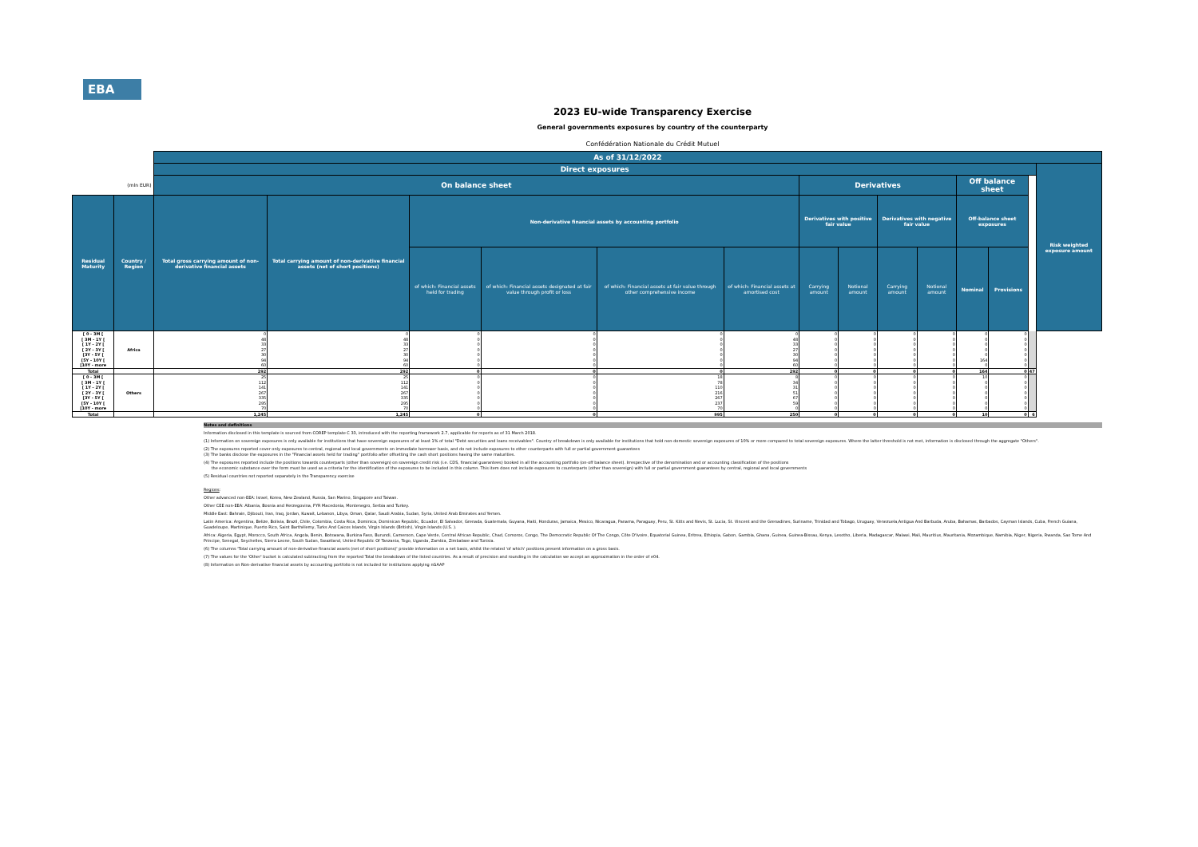EBA
2023 EU-wide Transparency Exercise
General governments exposures by country of the counterparty
Confédération Nationale du Crédit Mutuel
| | | As of 31/12/2022 | | | | | | | | | | | | | |
| --- | --- | --- | --- | --- | --- | --- | --- | --- | --- | --- | --- | --- | --- | --- | --- |
| | | Direct exposures | | | | | | | | | | | | | Risk weighted exposure amount |
| (mln EUR) | | On balance sheet | | | | | | Derivatives | | | | Off balance sheet | | | |
| Residual Maturity | Country / Region | Total gross carrying amount of non-derivative financial assets | Total carrying amount of non-derivative financial assets (net of short positions) | Non-derivative financial assets by accounting portfolio | | | | Derivatives with positive fair value | | Derivatives with negative fair value | | Off-balance sheet exposures | | | |
| | | | | of which: Financial assets held for trading | of which: Financial assets designated at fair value through profit or loss | of which: Financial assets at fair value through other comprehensive income | of which: Financial assets at amortised cost | Carrying amount | Notional amount | Carrying amount | Notional amount | Nominal | Provisions | | |
| [ 0 - 3M [ | Africa | 0 | 0 | 0 | 0 | 0 | 0 | 0 | 0 | 0 | 0 | 0 | 0 | | |
| [ 3M - 1Y [ | | 48 | 48 | 0 | 0 | 0 | 48 | 0 | 0 | 0 | 0 | 0 | 0 | | |
| [ 1Y - 2Y [ | | 33 | 33 | 0 | 0 | 0 | 33 | 0 | 0 | 0 | 0 | 0 | 0 | | |
| [ 2Y - 3Y [ | | 27 | 27 | 0 | 0 | 0 | 27 | 0 | 0 | 0 | 0 | 0 | 0 | | |
| [3Y - 5Y [ | | 30 | 30 | 0 | 0 | 0 | 30 | 0 | 0 | 0 | 0 | 0 | 0 | | |
| [5Y - 10Y [ | | 94 | 94 | 0 | 0 | 0 | 94 | 0 | 0 | 0 | 0 | 164 | 0 | | |
| [10Y - more | | 60 | 60 | 0 | 0 | 0 | 60 | 0 | 0 | 0 | 0 | 0 | 0 | | |
| Total | | 292 | 292 | 0 | 0 | 0 | 292 | 0 | 0 | 0 | 0 | 164 | 0 | 47 | |
| [ 0 - 3M [ | Others | 25 | 25 | 0 | 0 | 18 | 8 | 0 | 0 | 0 | 0 | 10 | 0 | | |
| [ 3M - 1Y [ | | 112 | 112 | 0 | 0 | 78 | 34 | 0 | 0 | 0 | 0 | 0 | 0 | | |
| [ 1Y - 2Y [ | | 141 | 141 | 0 | 0 | 110 | 31 | 0 | 0 | 0 | 0 | 0 | 0 | | |
| [ 2Y - 3Y [ | | 267 | 267 | 0 | 0 | 216 | 51 | 0 | 0 | 0 | 0 | 0 | 0 | | |
| [3Y - 5Y [ | | 335 | 335 | 0 | 0 | 267 | 67 | 0 | 0 | 0 | 0 | 0 | 0 | | |
| [5Y - 10Y [ | | 295 | 295 | 0 | 0 | 237 | 59 | 0 | 0 | 0 | 0 | 0 | 0 | | |
| [10Y - more | | 70 | 70 | 0 | 0 | 70 | 0 | 0 | 0 | 0 | 0 | 0 | 0 | | |
| Total | | 1,245 | 1,245 | 0 | 0 | 995 | 250 | 0 | 0 | 0 | 0 | 10 | 0 | 6 | |
Notes and definitions
Information disclosed in this template is sourced from COREP template C 33, introduced with the reporting framework 2.7, applicable for reports as of 31 March 2018.
(1) Information on sovereign exposures is only available for institutions that have sovereign exposures of at least 1% of total "Debt securities and loans receivables". Country of breakdown is only available for institutions that hold non-domestic sovereign exposures of 10% or more compared to total sovereign exposures. Where the latter threshold is not met, information is disclosed through the aggregate "Others".
(2) The exposures reported cover only exposures to central, regional and local governments on immediate borrower basis, and do not include exposures to other counterparts with full or partial government guarantees
(3) The banks disclose the exposures in the "Financial assets held for trading" portfolio after offsetting the cash short positions having the same maturities.
(4) The exposures reported include the positions towards counterparts (other than sovereign) on sovereign credit risk (i.e. CDS, financial guarantees) booked in all the accounting portfolio (on-off balance sheet). Irrespective of the denomination and or accounting classification of the positions
the economic substance over the form must be used as a criteria for the identification of the exposures to be included in this column. This item does not include exposures to counterparts (other than sovereign) with full or partial government guarantees by central, regional and local governments
(5) Residual countries not reported separately in the Transparency exercise
Regions:
Other advanced non-EEA: Israel, Korea, New Zealand, Russia, San Marino, Singapore and Taiwan.
Other CEE non-EEA: Albania, Bosnia and Herzegovina, FYR Macedonia, Montenegro, Serbia and Turkey.
Middle East: Bahrain, Djibouti, Iran, Iraq, Jordan, Kuwait, Lebanon, Libya, Oman, Qatar, Saudi Arabia, Sudan, Syria, United Arab Emirates and Yemen.
Latin America: Argentina, Belize, Bolivia, Brazil, Chile, Colombia, Costa Rica, Dominica, Dominican Republic, Ecuador, El Salvador, Grenada, Guatemala, Guyana, Haiti, Honduras, Jamaica, Mexico, Nicaragua, Panama, Paraguay, Peru, St. Kitts and Nevis, St. Lucia, St. Vincent and the Grenadines, Suriname, Trinidad and Tobago, Uruguay, Venezuela,Antigua And Barbuda, Aruba, Bahamas, Barbados, Cayman Islands, Cuba, French Guiana, Guadeloupe, Martinique, Puerto Rico, Saint Barthélemy, Turks And Caicos Islands, Virgin Islands (British), Virgin Islands (U.S. ).
Africa: Algeria, Egypt, Morocco, South Africa, Angola, Benin, Botswana, Burkina Faso, Burundi, Cameroon, Cape Verde, Central African Republic, Chad, Comoros, Congo, The Democratic Republic Of The Congo, Côte D'Ivoire, Equatorial Guinea, Eritrea, Ethiopia, Gabon, Gambia, Ghana, Guinea, Guinea-Bissau, Kenya, Lesotho, Liberia, Madagascar, Malawi, Mali, Mauritius, Mauritania, Mozambique, Namibia, Niger, Nigeria, Rwanda, Sao Tome And Principe, Senegal, Seychelles, Sierra Leone, South Sudan, Swaziland, United Republic Of Tanzania, Togo, Uganda, Zambia, Zimbabwe and Tunisia.
(6) The columns 'Total carrying amount of non-derivative financial assets (net of short positions)' provide information on a net basis, whilst the related 'of which' positions present information on a gross basis.
(7) The values for the 'Other' bucket is calculated subtracting from the reported Total the breakdown of the listed countries. As a result of precision and rounding in the calculation we accept an approximation in the order of e04.
(8) Information on Non-derivative financial assets by accounting portfolio is not included for institutions applying nGAAP